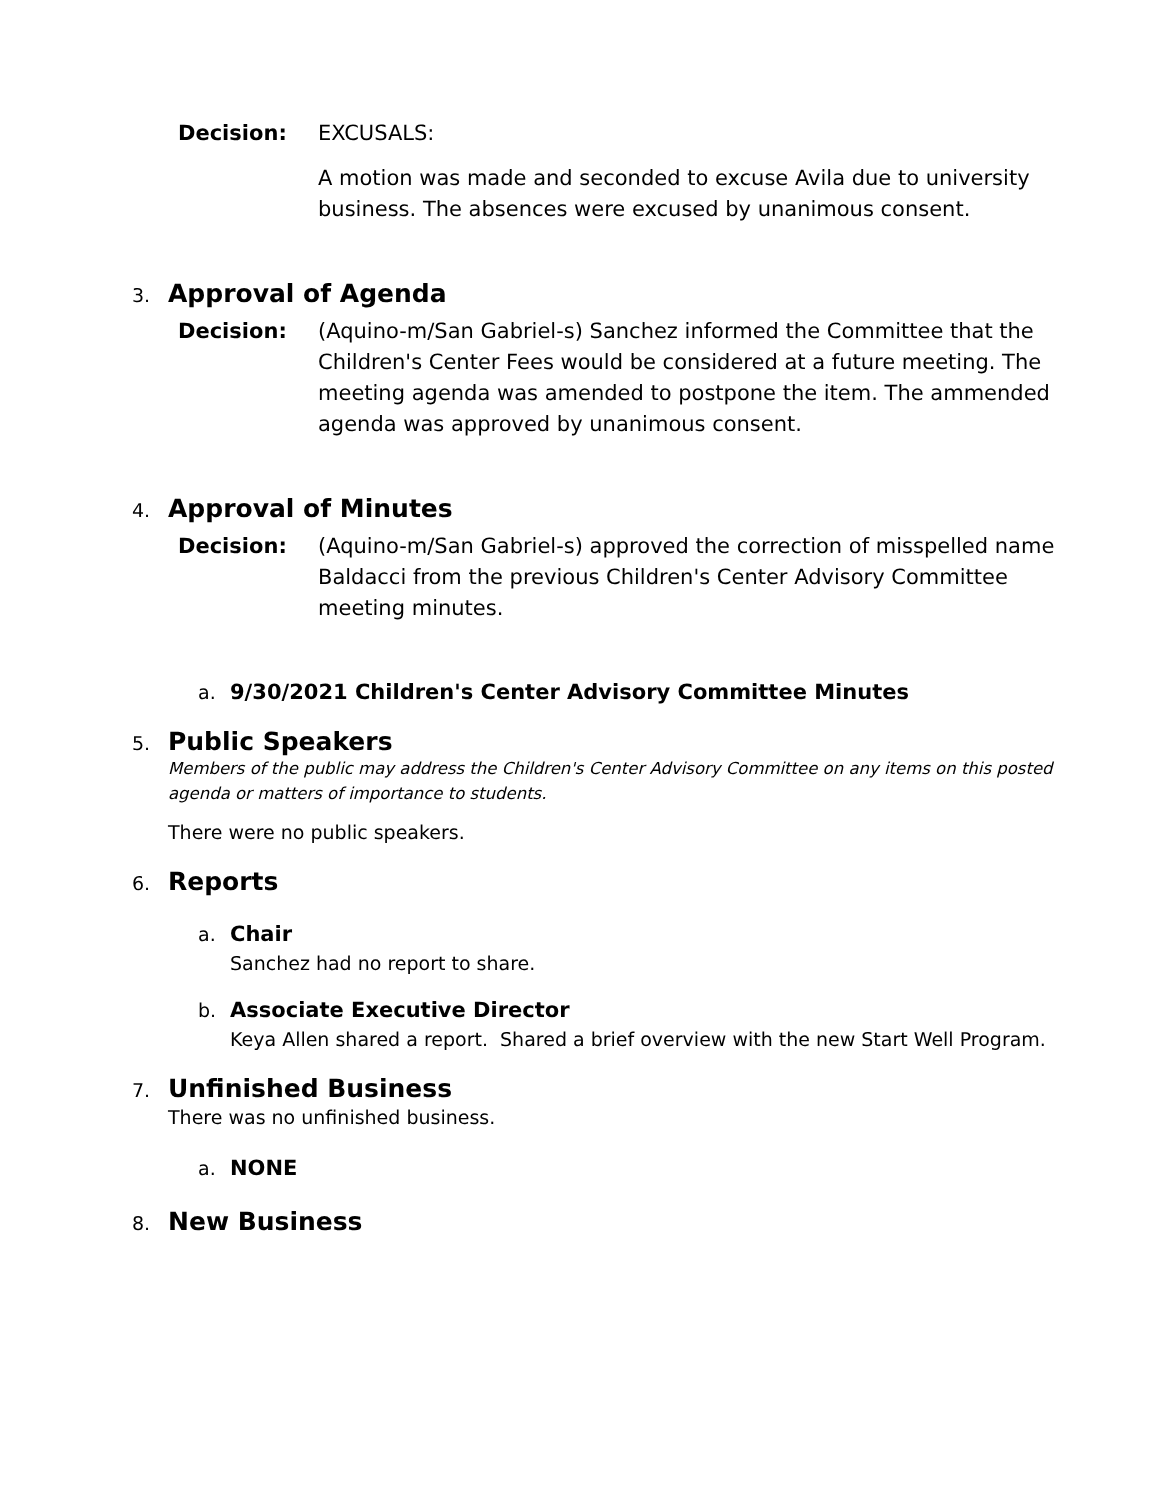Decision: EXCUSALS:
A motion was made and seconded to excuse Avila due to university business. The absences were excused by unanimous consent.
3. Approval of Agenda
Decision: (Aquino-m/San Gabriel-s) Sanchez informed the Committee that the Children's Center Fees would be considered at a future meeting. The meeting agenda was amended to postpone the item. The ammended agenda was approved by unanimous consent.
4. Approval of Minutes
Decision: (Aquino-m/San Gabriel-s) approved the correction of misspelled name Baldacci from the previous Children's Center Advisory Committee meeting minutes.
a. 9/30/2021 Children's Center Advisory Committee Minutes
5. Public Speakers
Members of the public may address the Children's Center Advisory Committee on any items on this posted agenda or matters of importance to students.
There were no public speakers.
6. Reports
a. Chair
Sanchez had no report to share.
b. Associate Executive Director
Keya Allen shared a report. Shared a brief overview with the new Start Well Program.
7. Unfinished Business
There was no unfinished business.
a. NONE
8. New Business